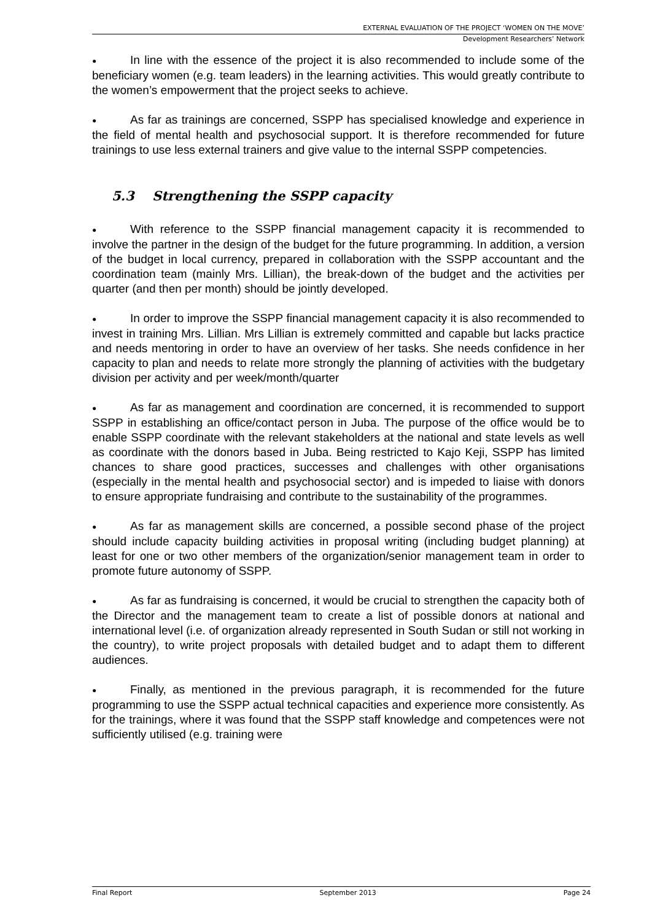EXTERNAL EVALUATION OF THE PROJECT ‘WOMEN ON THE MOVE’
Development Researchers’ Network
● In line with the essence of the project it is also recommended to include some of the beneficiary women (e.g. team leaders) in the learning activities. This would greatly contribute to the women’s empowerment that the project seeks to achieve.
● As far as trainings are concerned, SSPP has specialised knowledge and experience in the field of mental health and psychosocial support. It is therefore recommended for future trainings to use less external trainers and give value to the internal SSPP competencies.
5.3 Strengthening the SSPP capacity
● With reference to the SSPP financial management capacity it is recommended to involve the partner in the design of the budget for the future programming. In addition, a version of the budget in local currency, prepared in collaboration with the SSPP accountant and the coordination team (mainly Mrs. Lillian), the break-down of the budget and the activities per quarter (and then per month) should be jointly developed.
● In order to improve the SSPP financial management capacity it is also recommended to invest in training Mrs. Lillian. Mrs Lillian is extremely committed and capable but lacks practice and needs mentoring in order to have an overview of her tasks. She needs confidence in her capacity to plan and needs to relate more strongly the planning of activities with the budgetary division per activity and per week/month/quarter
● As far as management and coordination are concerned, it is recommended to support SSPP in establishing an office/contact person in Juba. The purpose of the office would be to enable SSPP coordinate with the relevant stakeholders at the national and state levels as well as coordinate with the donors based in Juba. Being restricted to Kajo Keji, SSPP has limited chances to share good practices, successes and challenges with other organisations (especially in the mental health and psychosocial sector) and is impeded to liaise with donors to ensure appropriate fundraising and contribute to the sustainability of the programmes.
● As far as management skills are concerned, a possible second phase of the project should include capacity building activities in proposal writing (including budget planning) at least for one or two other members of the organization/senior management team in order to promote future autonomy of SSPP.
● As far as fundraising is concerned, it would be crucial to strengthen the capacity both of the Director and the management team to create a list of possible donors at national and international level (i.e. of organization already represented in South Sudan or still not working in the country), to write project proposals with detailed budget and to adapt them to different audiences.
● Finally, as mentioned in the previous paragraph, it is recommended for the future programming to use the SSPP actual technical capacities and experience more consistently. As for the trainings, where it was found that the SSPP staff knowledge and competences were not sufficiently utilised (e.g. training were
Final Report September 2013 Page 24